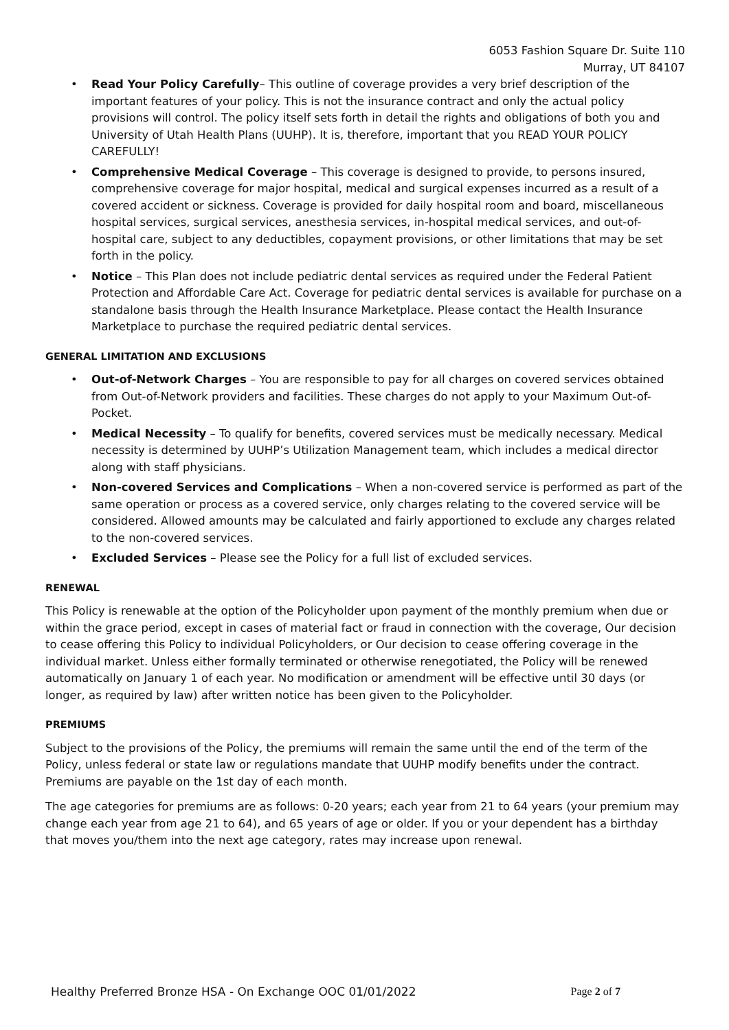6053 Fashion Square Dr. Suite 110
Murray, UT 84107
• Read Your Policy Carefully– This outline of coverage provides a very brief description of the important features of your policy. This is not the insurance contract and only the actual policy provisions will control. The policy itself sets forth in detail the rights and obligations of both you and University of Utah Health Plans (UUHP). It is, therefore, important that you READ YOUR POLICY CAREFULLY!
• Comprehensive Medical Coverage – This coverage is designed to provide, to persons insured, comprehensive coverage for major hospital, medical and surgical expenses incurred as a result of a covered accident or sickness. Coverage is provided for daily hospital room and board, miscellaneous hospital services, surgical services, anesthesia services, in-hospital medical services, and out-of-hospital care, subject to any deductibles, copayment provisions, or other limitations that may be set forth in the policy.
• Notice – This Plan does not include pediatric dental services as required under the Federal Patient Protection and Affordable Care Act. Coverage for pediatric dental services is available for purchase on a standalone basis through the Health Insurance Marketplace. Please contact the Health Insurance Marketplace to purchase the required pediatric dental services.
GENERAL LIMITATION AND EXCLUSIONS
• Out-of-Network Charges – You are responsible to pay for all charges on covered services obtained from Out-of-Network providers and facilities. These charges do not apply to your Maximum Out-of-Pocket.
• Medical Necessity – To qualify for benefits, covered services must be medically necessary. Medical necessity is determined by UUHP’s Utilization Management team, which includes a medical director along with staff physicians.
• Non-covered Services and Complications – When a non-covered service is performed as part of the same operation or process as a covered service, only charges relating to the covered service will be considered. Allowed amounts may be calculated and fairly apportioned to exclude any charges related to the non-covered services.
• Excluded Services – Please see the Policy for a full list of excluded services.
RENEWAL
This Policy is renewable at the option of the Policyholder upon payment of the monthly premium when due or within the grace period, except in cases of material fact or fraud in connection with the coverage, Our decision to cease offering this Policy to individual Policyholders, or Our decision to cease offering coverage in the individual market. Unless either formally terminated or otherwise renegotiated, the Policy will be renewed automatically on January 1 of each year. No modification or amendment will be effective until 30 days (or longer, as required by law) after written notice has been given to the Policyholder.
PREMIUMS
Subject to the provisions of the Policy, the premiums will remain the same until the end of the term of the Policy, unless federal or state law or regulations mandate that UUHP modify benefits under the contract. Premiums are payable on the 1st day of each month.
The age categories for premiums are as follows: 0-20 years; each year from 21 to 64 years (your premium may change each year from age 21 to 64), and 65 years of age or older. If you or your dependent has a birthday that moves you/them into the next age category, rates may increase upon renewal.
Healthy Preferred Bronze HSA - On Exchange OOC 01/01/2022 Page 2 of 7